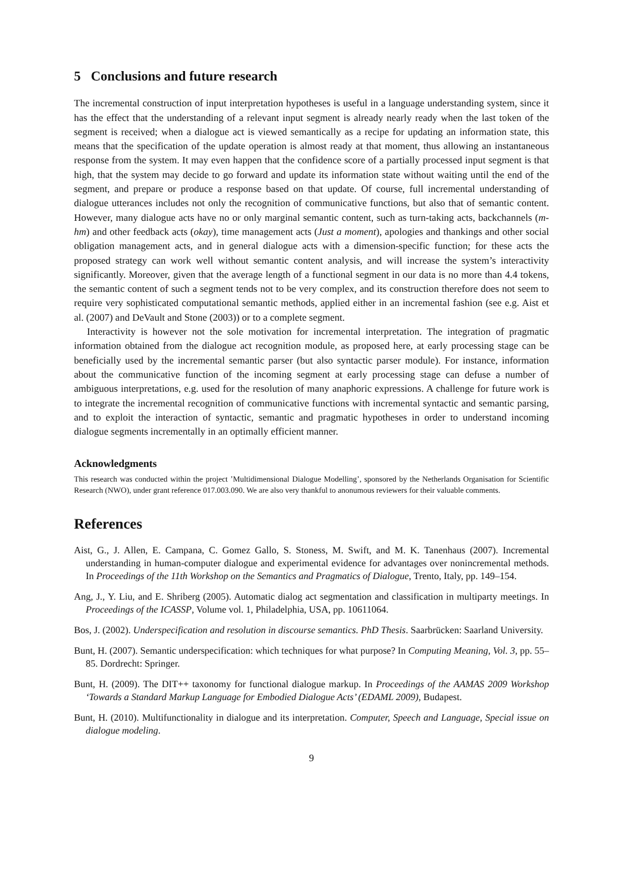5 Conclusions and future research
The incremental construction of input interpretation hypotheses is useful in a language understanding system, since it has the effect that the understanding of a relevant input segment is already nearly ready when the last token of the segment is received; when a dialogue act is viewed semantically as a recipe for updating an information state, this means that the specification of the update operation is almost ready at that moment, thus allowing an instantaneous response from the system. It may even happen that the confidence score of a partially processed input segment is that high, that the system may decide to go forward and update its information state without waiting until the end of the segment, and prepare or produce a response based on that update. Of course, full incremental understanding of dialogue utterances includes not only the recognition of communicative functions, but also that of semantic content. However, many dialogue acts have no or only marginal semantic content, such as turn-taking acts, backchannels (m-hm) and other feedback acts (okay), time management acts (Just a moment), apologies and thankings and other social obligation management acts, and in general dialogue acts with a dimension-specific function; for these acts the proposed strategy can work well without semantic content analysis, and will increase the system’s interactivity significantly. Moreover, given that the average length of a functional segment in our data is no more than 4.4 tokens, the semantic content of such a segment tends not to be very complex, and its construction therefore does not seem to require very sophisticated computational semantic methods, applied either in an incremental fashion (see e.g. Aist et al. (2007) and DeVault and Stone (2003)) or to a complete segment.
Interactivity is however not the sole motivation for incremental interpretation. The integration of pragmatic information obtained from the dialogue act recognition module, as proposed here, at early processing stage can be beneficially used by the incremental semantic parser (but also syntactic parser module). For instance, information about the communicative function of the incoming segment at early processing stage can defuse a number of ambiguous interpretations, e.g. used for the resolution of many anaphoric expressions. A challenge for future work is to integrate the incremental recognition of communicative functions with incremental syntactic and semantic parsing, and to exploit the interaction of syntactic, semantic and pragmatic hypotheses in order to understand incoming dialogue segments incrementally in an optimally efficient manner.
Acknowledgments
This research was conducted within the project ’Multidimensional Dialogue Modelling’, sponsored by the Netherlands Organisation for Scientific Research (NWO), under grant reference 017.003.090. We are also very thankful to anonumous reviewers for their valuable comments.
References
Aist, G., J. Allen, E. Campana, C. Gomez Gallo, S. Stoness, M. Swift, and M. K. Tanenhaus (2007). Incremental understanding in human-computer dialogue and experimental evidence for advantages over nonincremental methods. In Proceedings of the 11th Workshop on the Semantics and Pragmatics of Dialogue, Trento, Italy, pp. 149–154.
Ang, J., Y. Liu, and E. Shriberg (2005). Automatic dialog act segmentation and classification in multiparty meetings. In Proceedings of the ICASSP, Volume vol. 1, Philadelphia, USA, pp. 10611064.
Bos, J. (2002). Underspecification and resolution in discourse semantics. PhD Thesis. Saarbrücken: Saarland University.
Bunt, H. (2007). Semantic underspecification: which techniques for what purpose? In Computing Meaning, Vol. 3, pp. 55–85. Dordrecht: Springer.
Bunt, H. (2009). The DIT++ taxonomy for functional dialogue markup. In Proceedings of the AAMAS 2009 Workshop ‘Towards a Standard Markup Language for Embodied Dialogue Acts’ (EDAML 2009), Budapest.
Bunt, H. (2010). Multifunctionality in dialogue and its interpretation. Computer, Speech and Language, Special issue on dialogue modeling.
9